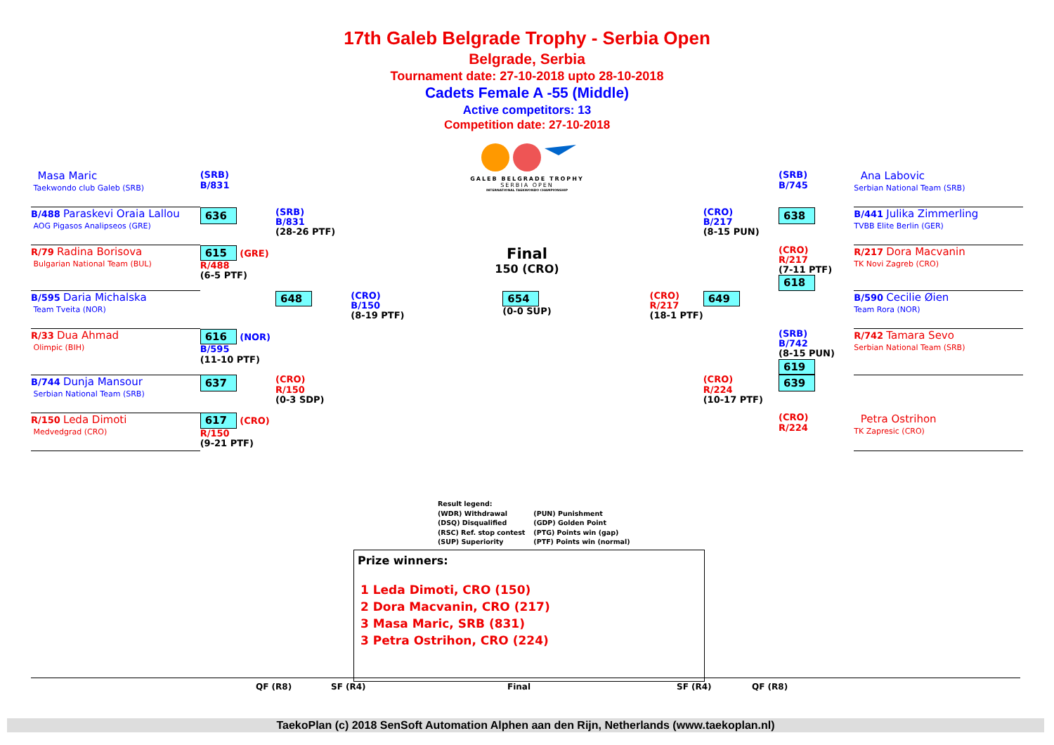17th Galeb Belgrade Trophy - Serbia Open
Belgrade, Serbia
Tournament date: 27-10-2018 upto 28-10-2018
Cadets Female A -55 (Middle)
Active competitors: 13
Competition date: 27-10-2018
GALEB BELGRADE TROPHY
SERBIA OPEN
INTERNATIONAL TAEKWONDO CHAMPIONSHIP
| Masa Maric Taekwondo club Galeb (SRB) | (SRB) B/831 | | | | (SRB) B/745 | Ana Labovic Serbian National Team (SRB) |
| B/488 Paraskevi Oraia Lallou AOG Pigasos Analipseos (GRE) | 636 | (SRB) B/831 (28-26 PTF) | | (CRO) B/217 (8-15 PUN) | 638 | B/441 Julika Zimmerling TVBB Elite Berlin (GER) |
| R/79 Radina Borisova Bulgarian National Team (BUL) | 615 (GRE) R/488 (6-5 PTF) | | Final 150 (CRO) | | (CRO) R/217 (7-11 PTF) 618 | R/217 Dora Macvanin TK Novi Zagreb (CRO) |
| B/595 Daria Michalska Team Tveita (NOR) | | 648 | (CRO) B/150 (8-19 PTF) 654 (0-0 SUP) (CRO) R/217 (18-1 PTF) | 649 | | B/590 Cecilie Øien Team Rora (NOR) |
| R/33 Dua Ahmad Olimpic (BIH) | 616 (NOR) B/595 (11-10 PTF) | | | | (SRB) B/742 (8-15 PUN) 619 | R/742 Tamara Sevo Serbian National Team (SRB) |
| B/744 Dunja Mansour Serbian National Team (SRB) | 637 | (CRO) R/150 (0-3 SDP) | | (CRO) R/224 (10-17 PTF) | 639 | |
| R/150 Leda Dimoti Medvedgrad (CRO) | 617 (CRO) R/150 (9-21 PTF) | | | | (CRO) R/224 | Petra Ostrihon TK Zapresic (CRO) |
Result legend:
(WDR) Withdrawal
(DSQ) Disqualified
(RSC) Ref. stop contest
(SUP) Superiority
(PUN) Punishment
(GDP) Golden Point
(PTG) Points win (gap)
(PTF) Points win (normal)
Prize winners:
1 Leda Dimoti, CRO (150)
2 Dora Macvanin, CRO (217)
3 Masa Maric, SRB (831)
3 Petra Ostrihon, CRO (224)
QF (R8) SF (R4) Final SF (R4) QF (R8)
TaekoPlan (c) 2018 SenSoft Automation Alphen aan den Rijn, Netherlands (www.taekoplan.nl)